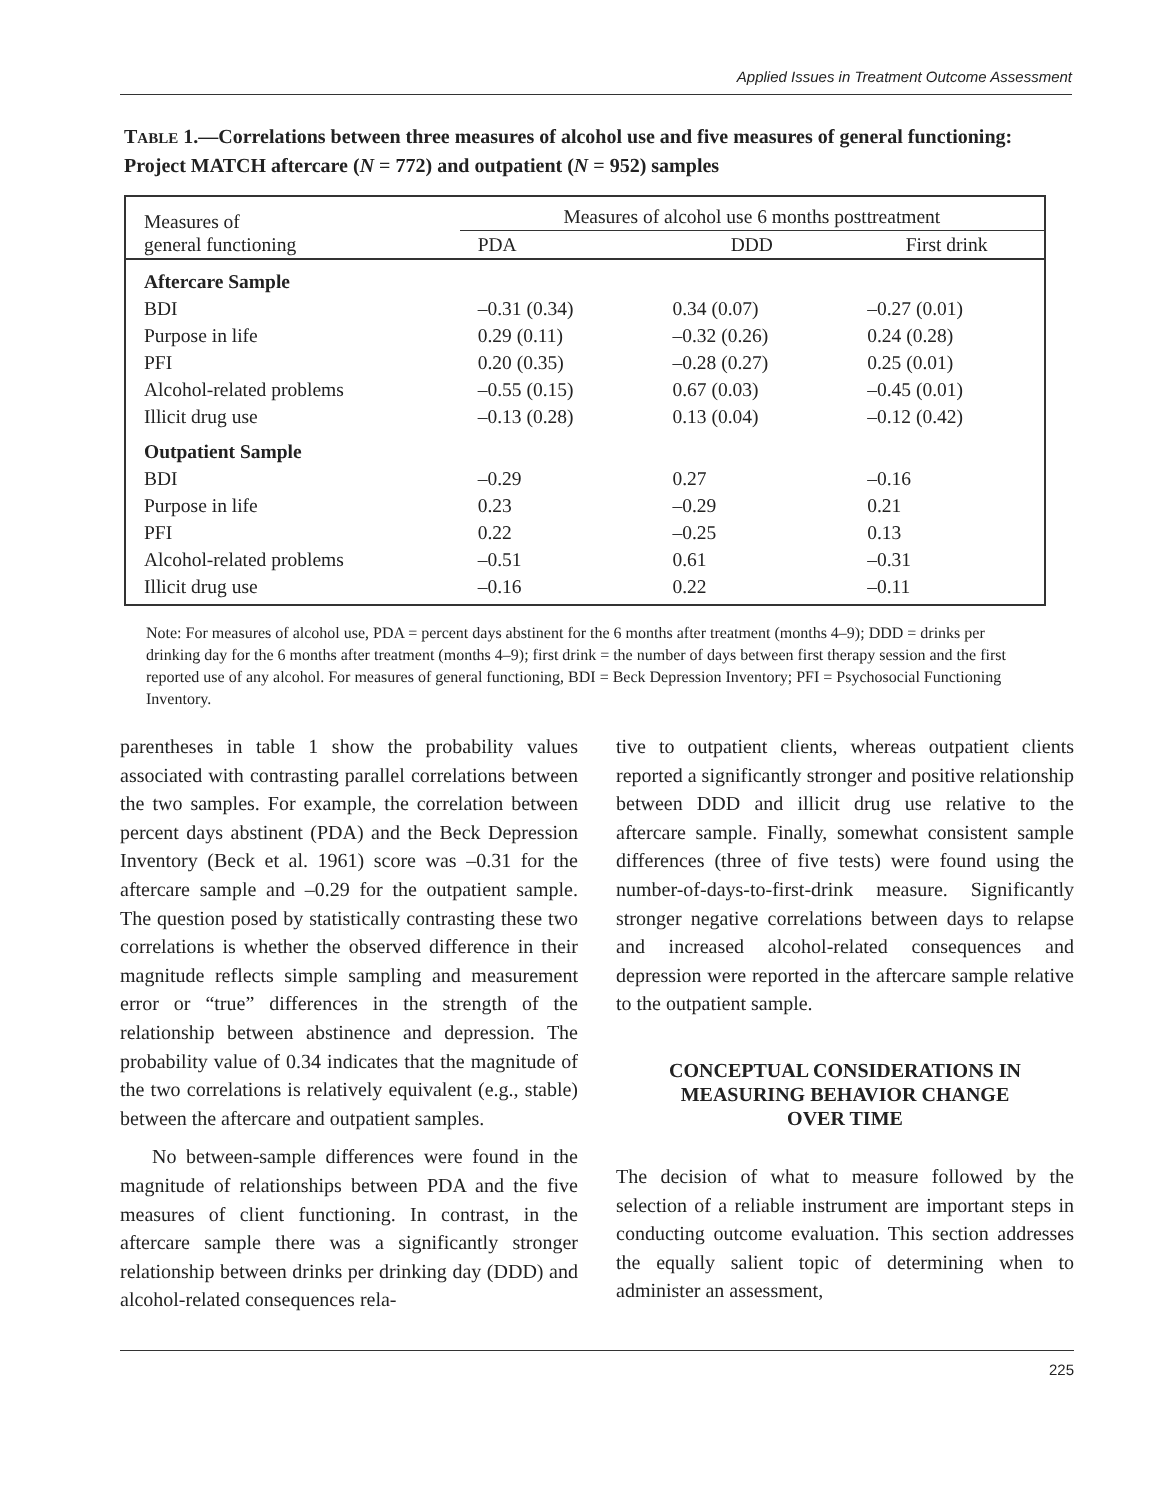Applied Issues in Treatment Outcome Assessment
TABLE 1.—Correlations between three measures of alcohol use and five measures of general functioning: Project MATCH aftercare (N = 772) and outpatient (N = 952) samples
| Measures of general functioning | Measures of alcohol use 6 months posttreatment | | |
| --- | --- | --- | --- |
| | PDA | DDD | First drink |
| Aftercare Sample | | | |
| BDI | –0.31 (0.34) | 0.34 (0.07) | –0.27 (0.01) |
| Purpose in life | 0.29 (0.11) | –0.32 (0.26) | 0.24 (0.28) |
| PFI | 0.20 (0.35) | –0.28 (0.27) | 0.25 (0.01) |
| Alcohol-related problems | –0.55 (0.15) | 0.67 (0.03) | –0.45 (0.01) |
| Illicit drug use | –0.13 (0.28) | 0.13 (0.04) | –0.12 (0.42) |
| Outpatient Sample | | | |
| BDI | –0.29 | 0.27 | –0.16 |
| Purpose in life | 0.23 | –0.29 | 0.21 |
| PFI | 0.22 | –0.25 | 0.13 |
| Alcohol-related problems | –0.51 | 0.61 | –0.31 |
| Illicit drug use | –0.16 | 0.22 | –0.11 |
Note: For measures of alcohol use, PDA = percent days abstinent for the 6 months after treatment (months 4–9); DDD = drinks per drinking day for the 6 months after treatment (months 4–9); first drink = the number of days between first therapy session and the first reported use of any alcohol. For measures of general functioning, BDI = Beck Depression Inventory; PFI = Psychosocial Functioning Inventory.
parentheses in table 1 show the probability values associated with contrasting parallel correlations between the two samples. For example, the correlation between percent days abstinent (PDA) and the Beck Depression Inventory (Beck et al. 1961) score was –0.31 for the aftercare sample and –0.29 for the outpatient sample. The question posed by statistically contrasting these two correlations is whether the observed difference in their magnitude reflects simple sampling and measurement error or “true” differences in the strength of the relationship between abstinence and depression. The probability value of 0.34 indicates that the magnitude of the two correlations is relatively equivalent (e.g., stable) between the aftercare and outpatient samples.
No between-sample differences were found in the magnitude of relationships between PDA and the five measures of client functioning. In contrast, in the aftercare sample there was a significantly stronger relationship between drinks per drinking day (DDD) and alcohol-related consequences rela-
tive to outpatient clients, whereas outpatient clients reported a significantly stronger and positive relationship between DDD and illicit drug use relative to the aftercare sample. Finally, somewhat consistent sample differences (three of five tests) were found using the number-of-days-to-first-drink measure. Significantly stronger negative correlations between days to relapse and increased alcohol-related consequences and depression were reported in the aftercare sample relative to the outpatient sample.
CONCEPTUAL CONSIDERATIONS IN
MEASURING BEHAVIOR CHANGE
OVER TIME
The decision of what to measure followed by the selection of a reliable instrument are important steps in conducting outcome evaluation. This section addresses the equally salient topic of determining when to administer an assessment,
225